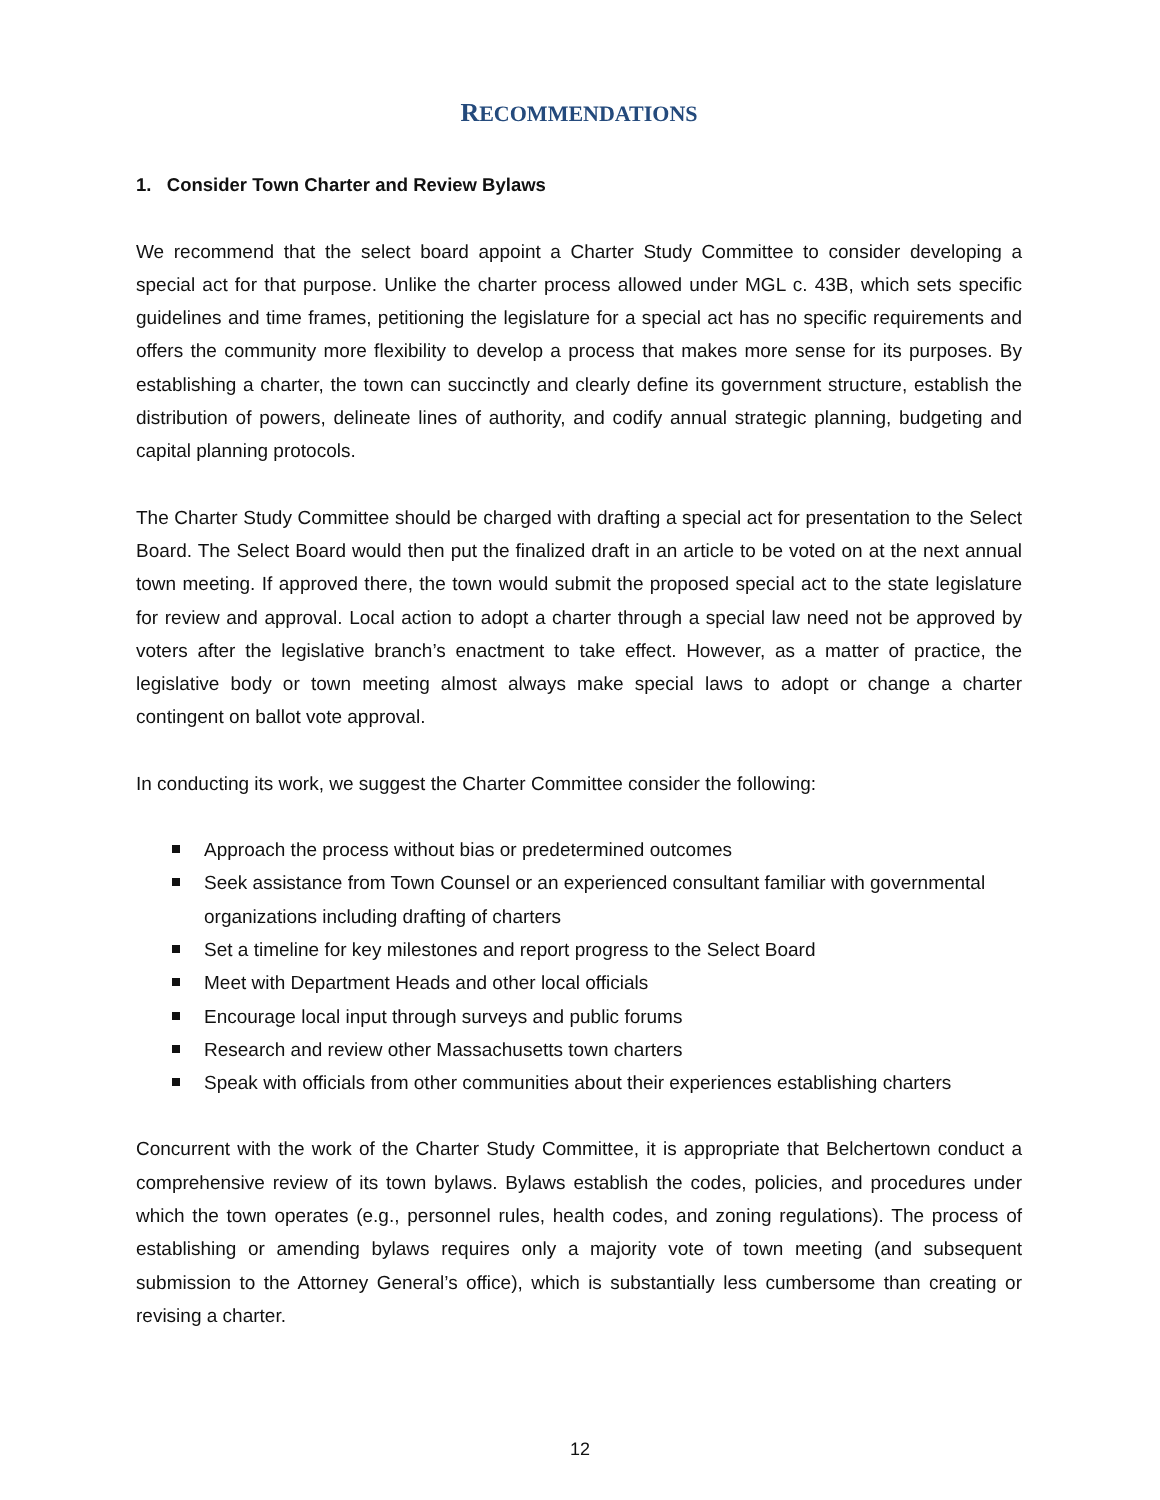RECOMMENDATIONS
1. Consider Town Charter and Review Bylaws
We recommend that the select board appoint a Charter Study Committee to consider developing a special act for that purpose. Unlike the charter process allowed under MGL c. 43B, which sets specific guidelines and time frames, petitioning the legislature for a special act has no specific requirements and offers the community more flexibility to develop a process that makes more sense for its purposes. By establishing a charter, the town can succinctly and clearly define its government structure, establish the distribution of powers, delineate lines of authority, and codify annual strategic planning, budgeting and capital planning protocols.
The Charter Study Committee should be charged with drafting a special act for presentation to the Select Board. The Select Board would then put the finalized draft in an article to be voted on at the next annual town meeting. If approved there, the town would submit the proposed special act to the state legislature for review and approval. Local action to adopt a charter through a special law need not be approved by voters after the legislative branch’s enactment to take effect. However, as a matter of practice, the legislative body or town meeting almost always make special laws to adopt or change a charter contingent on ballot vote approval.
In conducting its work, we suggest the Charter Committee consider the following:
Approach the process without bias or predetermined outcomes
Seek assistance from Town Counsel or an experienced consultant familiar with governmental organizations including drafting of charters
Set a timeline for key milestones and report progress to the Select Board
Meet with Department Heads and other local officials
Encourage local input through surveys and public forums
Research and review other Massachusetts town charters
Speak with officials from other communities about their experiences establishing charters
Concurrent with the work of the Charter Study Committee, it is appropriate that Belchertown conduct a comprehensive review of its town bylaws. Bylaws establish the codes, policies, and procedures under which the town operates (e.g., personnel rules, health codes, and zoning regulations). The process of establishing or amending bylaws requires only a majority vote of town meeting (and subsequent submission to the Attorney General’s office), which is substantially less cumbersome than creating or revising a charter.
12